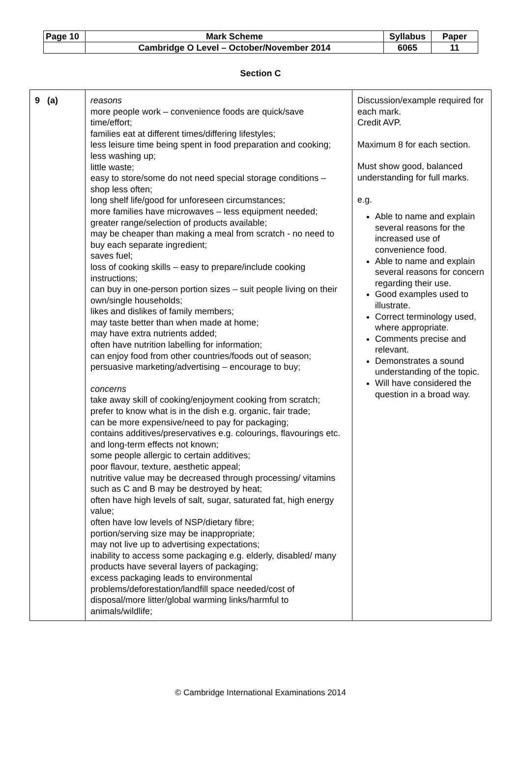| Page 10 | Mark Scheme | Syllabus | Paper |
| | Cambridge O Level – October/November 2014 | 6065 | 11 |
Section C
| 9 (a) | reasons more people work – convenience foods are quick/save time/effort; families eat at different times/differing lifestyles; less leisure time being spent in food preparation and cooking; less washing up; little waste; easy to store/some do not need special storage conditions – shop less often; long shelf life/good for unforeseen circumstances; more families have microwaves – less equipment needed; greater range/selection of products available; may be cheaper than making a meal from scratch - no need to buy each separate ingredient; saves fuel; loss of cooking skills – easy to prepare/include cooking instructions; can buy in one-person portion sizes – suit people living on their own/single households; likes and dislikes of family members; may taste better than when made at home; may have extra nutrients added; often have nutrition labelling for information; can enjoy food from other countries/foods out of season; persuasive marketing/advertising – encourage to buy; concerns take away skill of cooking/enjoyment cooking from scratch; prefer to know what is in the dish e.g. organic, fair trade; can be more expensive/need to pay for packaging; contains additives/preservatives e.g. colourings, flavourings etc. and long-term effects not known; some people allergic to certain additives; poor flavour, texture, aesthetic appeal; nutritive value may be decreased through processing/ vitamins such as C and B may be destroyed by heat; often have high levels of salt, sugar, saturated fat, high energy value; often have low levels of NSP/dietary fibre; portion/serving size may be inappropriate; may not live up to advertising expectations; inability to access some packaging e.g. elderly, disabled/ many products have several layers of packaging; excess packaging leads to environmental problems/deforestation/landfill space needed/cost of disposal/more litter/global warming links/harmful to animals/wildlife; | Discussion/example required for each mark. Credit AVP. Maximum 8 for each section. Must show good, balanced understanding for full marks. e.g. Able to name and explain several reasons for the increased use of convenience food. Able to name and explain several reasons for concern regarding their use. Good examples used to illustrate. Correct terminology used, where appropriate. Comments precise and relevant. Demonstrates a sound understanding of the topic. Will have considered the question in a broad way. |
© Cambridge International Examinations 2014